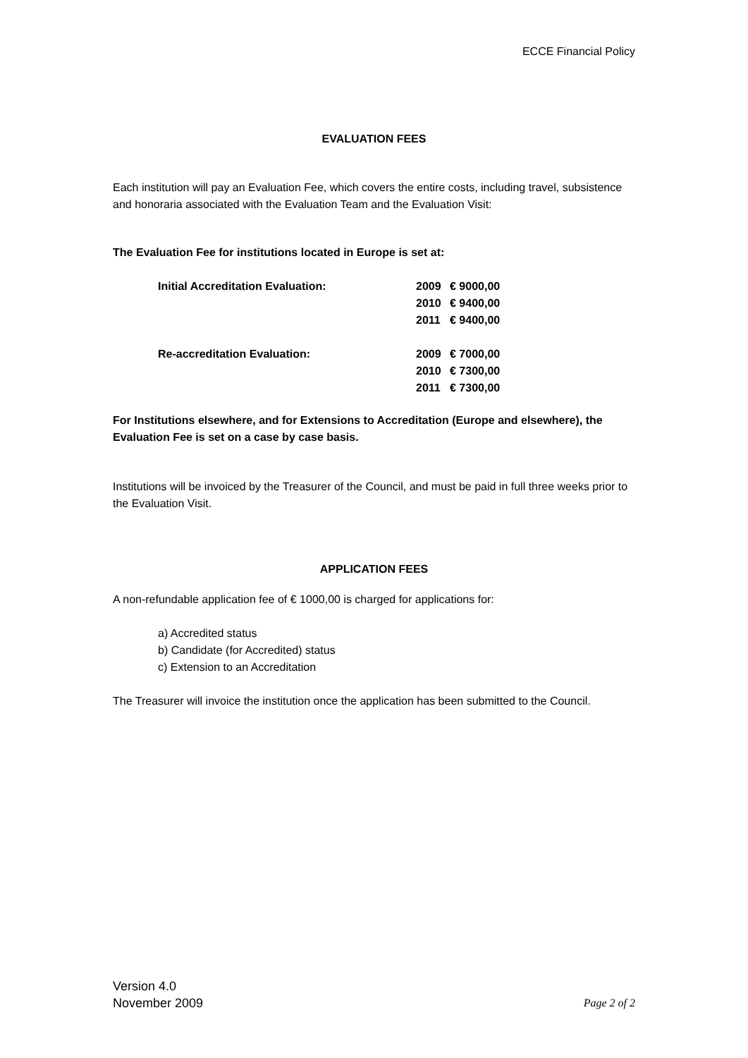ECCE Financial Policy
EVALUATION FEES
Each institution will pay an Evaluation Fee, which covers the entire costs, including travel, subsistence and honoraria associated with the Evaluation Team and the Evaluation Visit:
The Evaluation Fee for institutions located in Europe is set at:
| Initial Accreditation Evaluation: | 2009 | € 9000,00 |
| | 2010 | € 9400,00 |
| | 2011 | € 9400,00 |
| Re-accreditation Evaluation: | 2009 | € 7000,00 |
| | 2010 | € 7300,00 |
| | 2011 | € 7300,00 |
For Institutions elsewhere, and for Extensions to Accreditation (Europe and elsewhere), the Evaluation Fee is set on a case by case basis.
Institutions will be invoiced by the Treasurer of the Council, and must be paid in full three weeks prior to the Evaluation Visit.
APPLICATION FEES
A non-refundable application fee of € 1000,00 is charged for applications for:
a) Accredited status
b) Candidate (for Accredited) status
c) Extension to an Accreditation
The Treasurer will invoice the institution once the application has been submitted to the Council.
Version 4.0
November 2009
Page 2 of 2